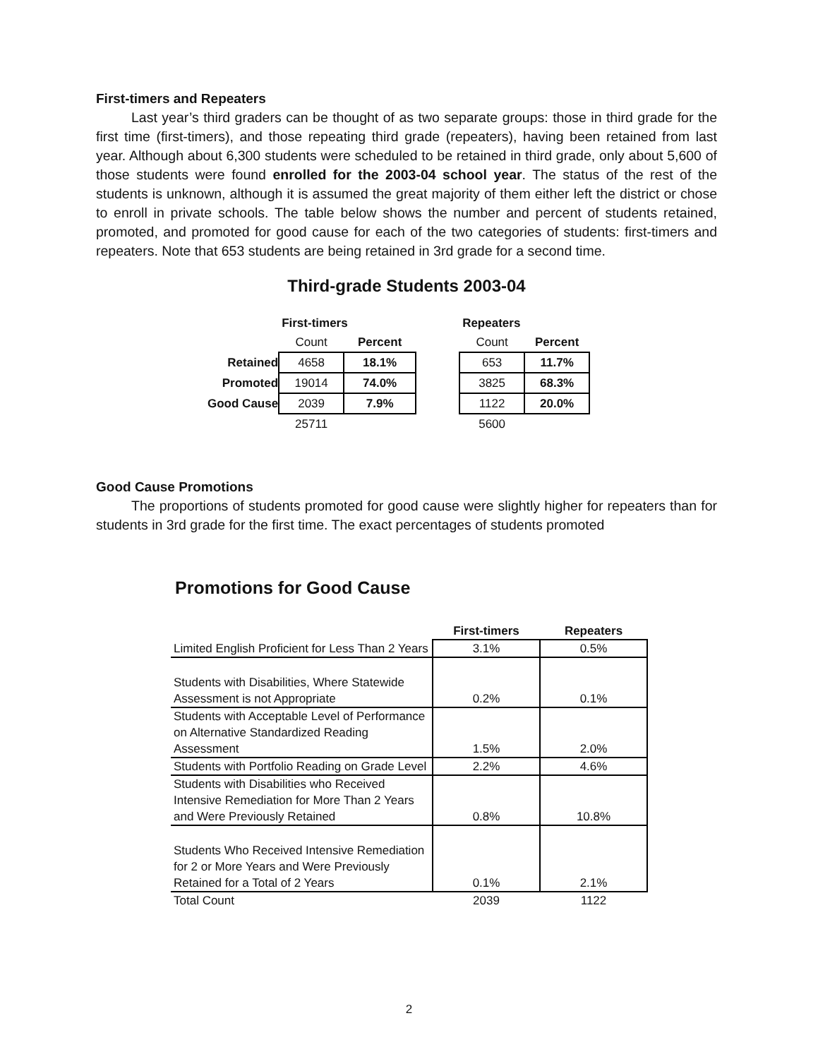First-timers and Repeaters
Last year’s third graders can be thought of as two separate groups: those in third grade for the first time (first-timers), and those repeating third grade (repeaters), having been retained from last year. Although about 6,300 students were scheduled to be retained in third grade, only about 5,600 of those students were found enrolled for the 2003-04 school year. The status of the rest of the students is unknown, although it is assumed the great majority of them either left the district or chose to enroll in private schools. The table below shows the number and percent of students retained, promoted, and promoted for good cause for each of the two categories of students: first-timers and repeaters. Note that 653 students are being retained in 3rd grade for a second time.
Third-grade Students 2003-04
| | First-timers | | | Repeaters | |
| | Count | Percent | | Count | Percent |
| Retained | 4658 | 18.1% | | 653 | 11.7% |
| Promoted | 19014 | 74.0% | | 3825 | 68.3% |
| Good Cause | 2039 | 7.9% | | 1122 | 20.0% |
| | 25711 | | | 5600 | |
Good Cause Promotions
The proportions of students promoted for good cause were slightly higher for repeaters than for students in 3rd grade for the first time. The exact percentages of students promoted
Promotions for Good Cause
| | First-timers | Repeaters |
| Limited English Proficient for Less Than 2 Years | 3.1% | 0.5% |
| Students with Disabilities, Where Statewide Assessment is not Appropriate | 0.2% | 0.1% |
| Students with Acceptable Level of Performance on Alternative Standardized Reading Assessment | 1.5% | 2.0% |
| Students with Portfolio Reading on Grade Level | 2.2% | 4.6% |
| Students with Disabilities who Received Intensive Remediation for More Than 2 Years and Were Previously Retained | 0.8% | 10.8% |
| Students Who Received Intensive Remediation for 2 or More Years and Were Previously Retained for a Total of 2 Years | 0.1% | 2.1% |
| Total Count | 2039 | 1122 |
2